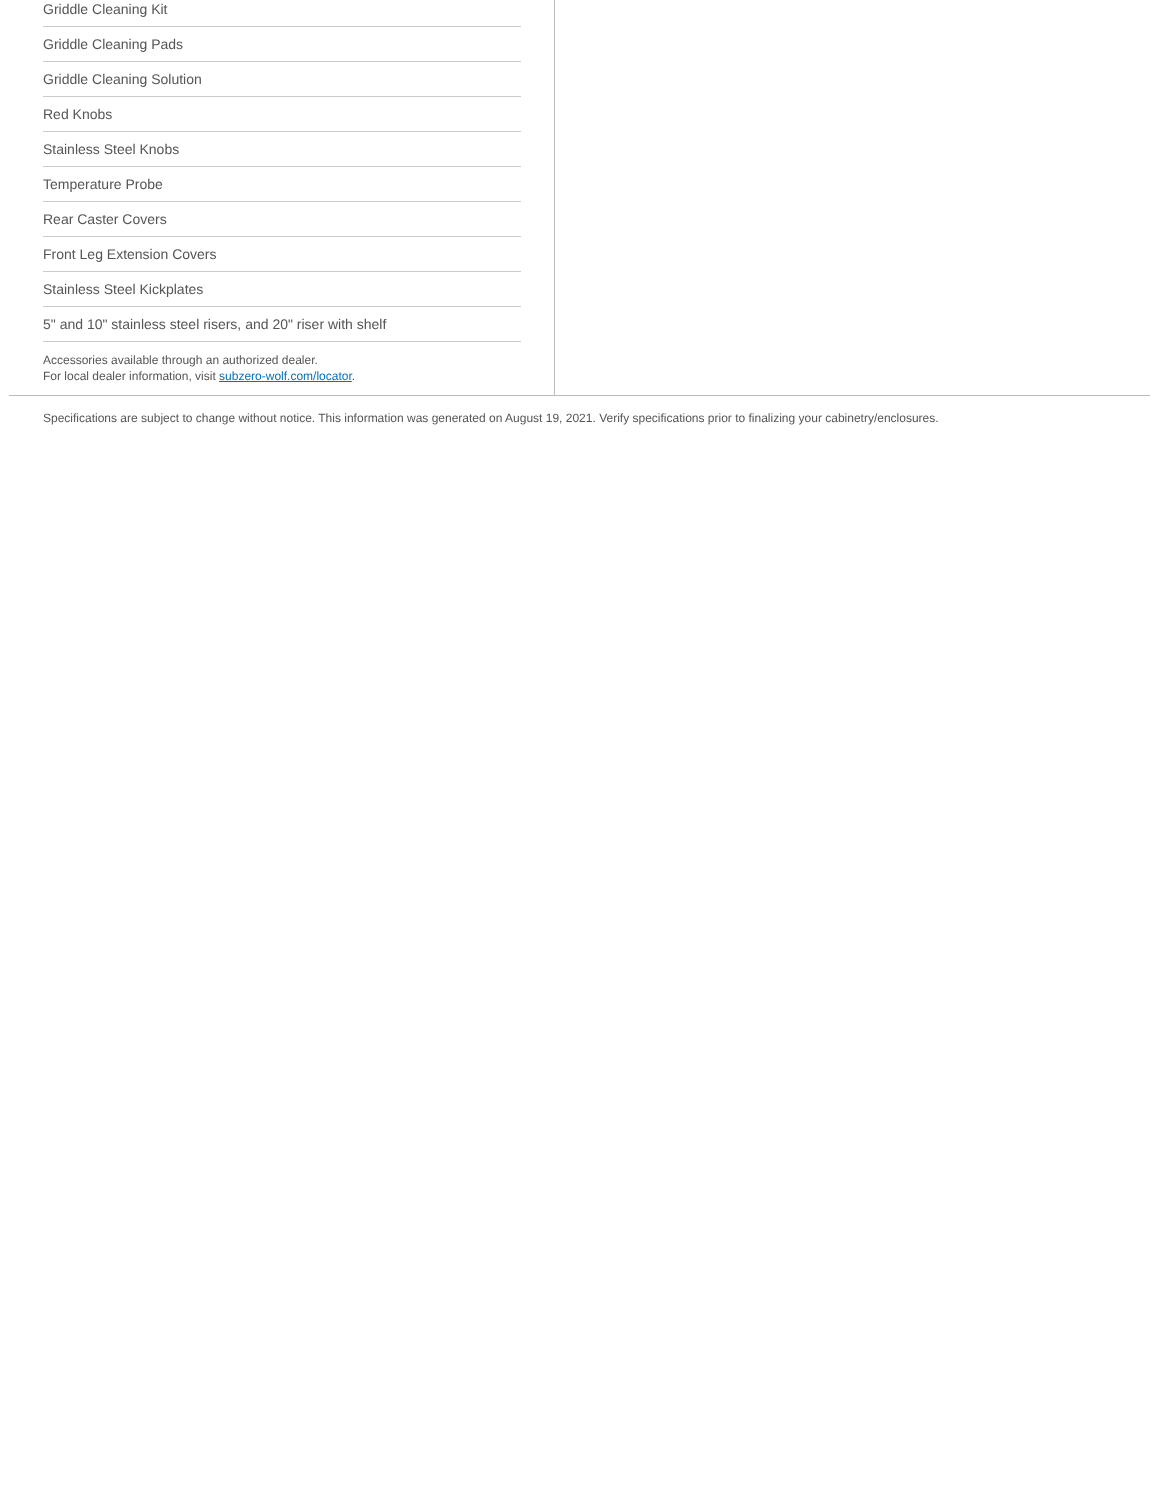Griddle Cleaning Kit
Griddle Cleaning Pads
Griddle Cleaning Solution
Red Knobs
Stainless Steel Knobs
Temperature Probe
Rear Caster Covers
Front Leg Extension Covers
Stainless Steel Kickplates
5" and 10" stainless steel risers, and 20" riser with shelf
Accessories available through an authorized dealer.
For local dealer information, visit subzero-wolf.com/locator.
Specifications are subject to change without notice. This information was generated on August 19, 2021. Verify specifications prior to finalizing your cabinetry/enclosures.